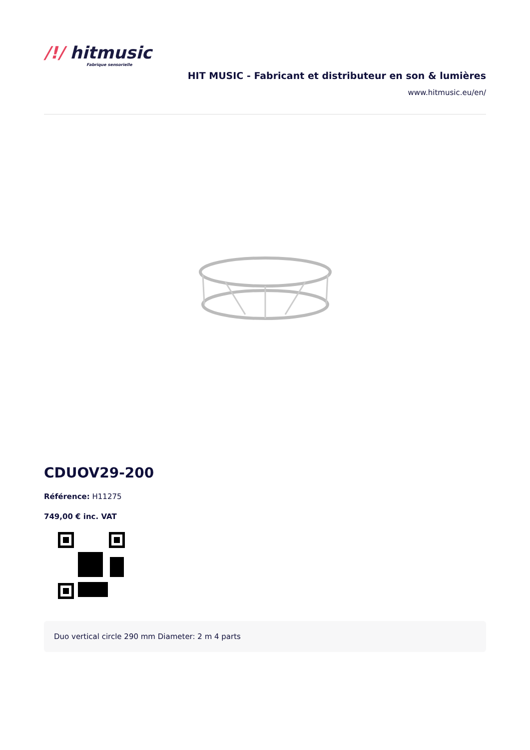/!/ hitmusic
Fabrique sensorielle
HIT MUSIC - Fabricant et distributeur en son & lumières
www.hitmusic.eu/en/
CDUOV29-200
Référence: H11275
749,00 € inc. VAT
Duo vertical circle 290 mm Diameter: 2 m 4 parts